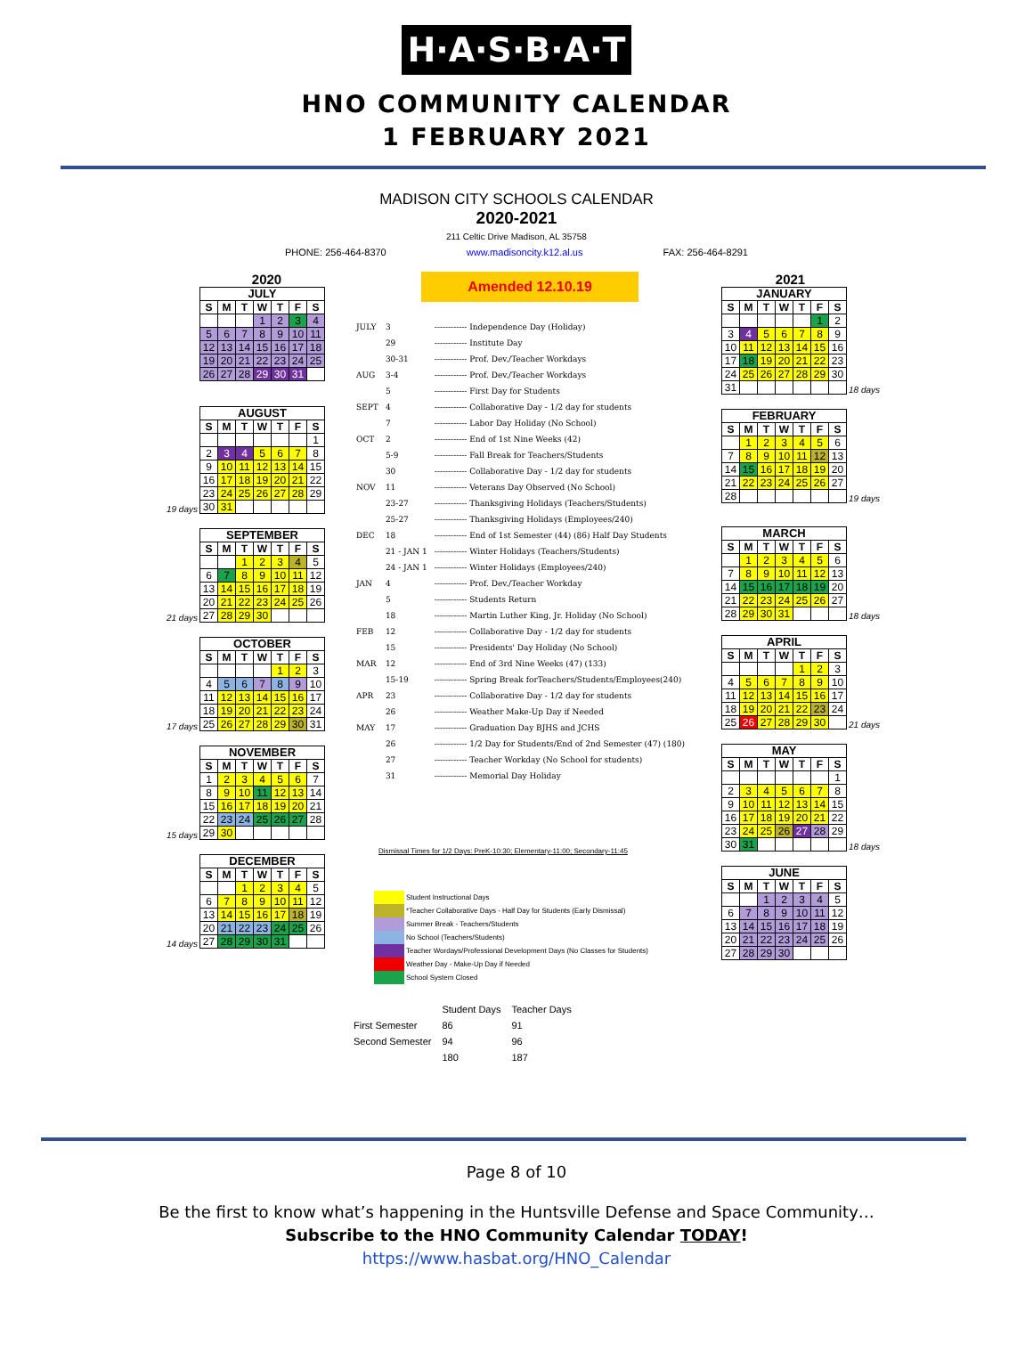H·A·S·B·A·T
HNO COMMUNITY CALENDAR
1 FEBRUARY 2021
MADISON CITY SCHOOLS CALENDAR
2020-2021
211 Celtic Drive Madison, AL 35758
PHONE: 256-464-8370 www.madisoncity.k12.al.us FAX: 256-464-8291
2020
| JULY | | | | | | |
| --- | --- | --- | --- | --- | --- | --- |
| S | M | T | W | T | F | S |
| | | | 1 | 2 | 3 | 4 |
| 5 | 6 | 7 | 8 | 9 | 10 | 11 |
| 12 | 13 | 14 | 15 | 16 | 17 | 18 |
| 19 | 20 | 21 | 22 | 23 | 24 | 25 |
| 26 | 27 | 28 | 29 | 30 | 31 | |
19 days
| AUGUST | | | | | | |
| --- | --- | --- | --- | --- | --- | --- |
| S | M | T | W | T | F | S |
| | | | | | | 1 |
| 2 | 3 | 4 | 5 | 6 | 7 | 8 |
| 9 | 10 | 11 | 12 | 13 | 14 | 15 |
| 16 | 17 | 18 | 19 | 20 | 21 | 22 |
| 23 | 24 | 25 | 26 | 27 | 28 | 29 |
| 30 | 31 | | | | | |
21 days
| SEPTEMBER | | | | | | |
| --- | --- | --- | --- | --- | --- | --- |
| S | M | T | W | T | F | S |
| | | 1 | 2 | 3 | 4 | 5 |
| 6 | 7 | 8 | 9 | 10 | 11 | 12 |
| 13 | 14 | 15 | 16 | 17 | 18 | 19 |
| 20 | 21 | 22 | 23 | 24 | 25 | 26 |
| 27 | 28 | 29 | 30 | | | |
17 days
| OCTOBER | | | | | | |
| --- | --- | --- | --- | --- | --- | --- |
| S | M | T | W | T | F | S |
| | | | | 1 | 2 | 3 |
| 4 | 5 | 6 | 7 | 8 | 9 | 10 |
| 11 | 12 | 13 | 14 | 15 | 16 | 17 |
| 18 | 19 | 20 | 21 | 22 | 23 | 24 |
| 25 | 26 | 27 | 28 | 29 | 30 | 31 |
15 days
| NOVEMBER | | | | | | |
| --- | --- | --- | --- | --- | --- | --- |
| S | M | T | W | T | F | S |
| 1 | 2 | 3 | 4 | 5 | 6 | 7 |
| 8 | 9 | 10 | 11 | 12 | 13 | 14 |
| 15 | 16 | 17 | 18 | 19 | 20 | 21 |
| 22 | 23 | 24 | 25 | 26 | 27 | 28 |
| 29 | 30 | | | | | |
14 days
| DECEMBER | | | | | | |
| --- | --- | --- | --- | --- | --- | --- |
| S | M | T | W | T | F | S |
| | | 1 | 2 | 3 | 4 | 5 |
| 6 | 7 | 8 | 9 | 10 | 11 | 12 |
| 13 | 14 | 15 | 16 | 17 | 18 | 19 |
| 20 | 21 | 22 | 23 | 24 | 25 | 26 |
| 27 | 28 | 29 | 30 | 31 | | |
Amended 12.10.19
| JULY | 3 | ------------ Independence Day (Holiday) |
| | 29 | ------------ Institute Day |
| | 30-31 | ------------ Prof. Dev./Teacher Workdays |
| AUG | 3-4 | ------------ Prof. Dev./Teacher Workdays |
| | 5 | ------------ First Day for Students |
| SEPT | 4 | ------------ Collaborative Day - 1/2 day for students |
| | 7 | ------------ Labor Day Holiday (No School) |
| OCT | 2 | ------------ End of 1st Nine Weeks (42) |
| | 5-9 | ------------ Fall Break for Teachers/Students |
| | 30 | ------------ Collaborative Day - 1/2 day for students |
| NOV | 11 | ------------ Veterans Day Observed (No School) |
| | 23-27 | ------------ Thanksgiving Holidays (Teachers/Students) |
| | 25-27 | ------------ Thanksgiving Holidays (Employees/240) |
| DEC | 18 | ------------ End of 1st Semester (44) (86) Half Day Students |
| | 21 - JAN 1 | ------------ Winter Holidays (Teachers/Students) |
| | 24 - JAN 1 | ------------ Winter Holidays (Employees/240) |
| JAN | 4 | ------------ Prof. Dev./Teacher Workday |
| | 5 | ------------ Students Return |
| | 18 | ------------ Martin Luther King, Jr. Holiday (No School) |
| FEB | 12 | ------------ Collaborative Day - 1/2 day for students |
| | 15 | ------------ Presidents' Day Holiday (No School) |
| MAR | 12 | ------------ End of 3rd Nine Weeks (47) (133) |
| | 15-19 | ------------ Spring Break forTeachers/Students/Employees(240) |
| APR | 23 | ------------ Collaborative Day - 1/2 day for students |
| | 26 | ------------ Weather Make-Up Day if Needed |
| MAY | 17 | ------------ Graduation Day BJHS and JCHS |
| | 26 | ------------ 1/2 Day for Students/End of 2nd Semester (47) (180) |
| | 27 | ------------ Teacher Workday (No School for students) |
| | 31 | ------------ Memorial Day Holiday |
Dismissal Times for 1/2 Days: PreK-10:30; Elementary-11:00; Secondary-11:45
| | Student Instructional Days |
| | *Teacher Collaborative Days - Half Day for Students (Early Dismissal) |
| | Summer Break - Teachers/Students |
| | No School (Teachers/Students) |
| | Teacher Wordays/Professional Development Days (No Classes for Students) |
| | Weather Day - Make-Up Day if Needed |
| | School System Closed |
| | Student Days | Teacher Days |
| First Semester | 86 | 91 |
| Second Semester | 94 | 96 |
| | 180 | 187 |
2021
| JANUARY | | | | | | |
| --- | --- | --- | --- | --- | --- | --- |
| S | M | T | W | T | F | S |
| | | | | | 1 | 2 |
| 3 | 4 | 5 | 6 | 7 | 8 | 9 |
| 10 | 11 | 12 | 13 | 14 | 15 | 16 |
| 17 | 18 | 19 | 20 | 21 | 22 | 23 |
| 24 | 25 | 26 | 27 | 28 | 29 | 30 |
| 31 | | | | | | |
18 days
| FEBRUARY | | | | | | |
| --- | --- | --- | --- | --- | --- | --- |
| S | M | T | W | T | F | S |
| | 1 | 2 | 3 | 4 | 5 | 6 |
| 7 | 8 | 9 | 10 | 11 | 12 | 13 |
| 14 | 15 | 16 | 17 | 18 | 19 | 20 |
| 21 | 22 | 23 | 24 | 25 | 26 | 27 |
| 28 | | | | | | |
19 days
| MARCH | | | | | | |
| --- | --- | --- | --- | --- | --- | --- |
| S | M | T | W | T | F | S |
| | 1 | 2 | 3 | 4 | 5 | 6 |
| 7 | 8 | 9 | 10 | 11 | 12 | 13 |
| 14 | 15 | 16 | 17 | 18 | 19 | 20 |
| 21 | 22 | 23 | 24 | 25 | 26 | 27 |
| 28 | 29 | 30 | 31 | | | |
18 days
| APRIL | | | | | | |
| --- | --- | --- | --- | --- | --- | --- |
| S | M | T | W | T | F | S |
| | | | | 1 | 2 | 3 |
| 4 | 5 | 6 | 7 | 8 | 9 | 10 |
| 11 | 12 | 13 | 14 | 15 | 16 | 17 |
| 18 | 19 | 20 | 21 | 22 | 23 | 24 |
| 25 | 26 | 27 | 28 | 29 | 30 | |
21 days
| MAY | | | | | | |
| --- | --- | --- | --- | --- | --- | --- |
| S | M | T | W | T | F | S |
| | | | | | | 1 |
| 2 | 3 | 4 | 5 | 6 | 7 | 8 |
| 9 | 10 | 11 | 12 | 13 | 14 | 15 |
| 16 | 17 | 18 | 19 | 20 | 21 | 22 |
| 23 | 24 | 25 | 26 | 27 | 28 | 29 |
| 30 | 31 | | | | | |
18 days
| JUNE | | | | | | |
| --- | --- | --- | --- | --- | --- | --- |
| S | M | T | W | T | F | S |
| | | 1 | 2 | 3 | 4 | 5 |
| 6 | 7 | 8 | 9 | 10 | 11 | 12 |
| 13 | 14 | 15 | 16 | 17 | 18 | 19 |
| 20 | 21 | 22 | 23 | 24 | 25 | 26 |
| 27 | 28 | 29 | 30 | | | |
Page 8 of 10
Be the first to know what’s happening in the Huntsville Defense and Space Community…
Subscribe to the HNO Community Calendar TODAY!
https://www.hasbat.org/HNO_Calendar